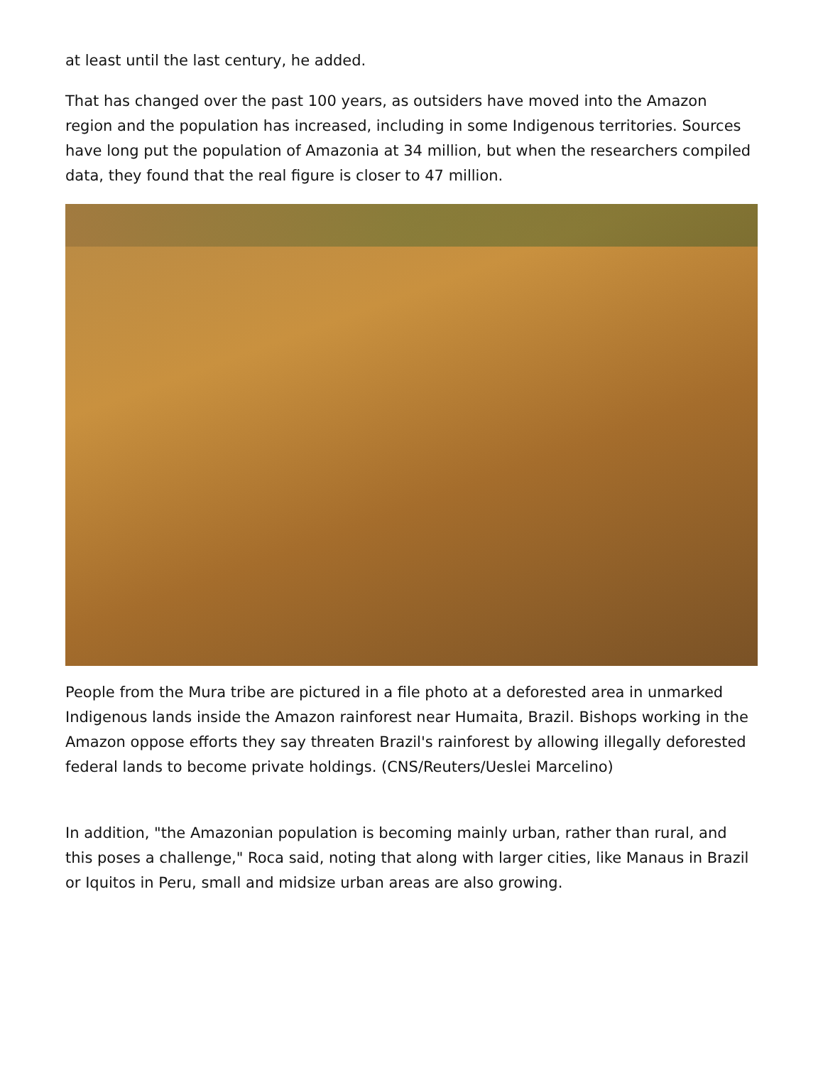at least until the last century, he added.
That has changed over the past 100 years, as outsiders have moved into the Amazon region and the population has increased, including in some Indigenous territories. Sources have long put the population of Amazonia at 34 million, but when the researchers compiled data, they found that the real figure is closer to 47 million.
People from the Mura tribe are pictured in a file photo at a deforested area in unmarked Indigenous lands inside the Amazon rainforest near Humaita, Brazil. Bishops working in the Amazon oppose efforts they say threaten Brazil's rainforest by allowing illegally deforested federal lands to become private holdings. (CNS/Reuters/Ueslei Marcelino)
In addition, "the Amazonian population is becoming mainly urban, rather than rural, and this poses a challenge," Roca said, noting that along with larger cities, like Manaus in Brazil or Iquitos in Peru, small and midsize urban areas are also growing.